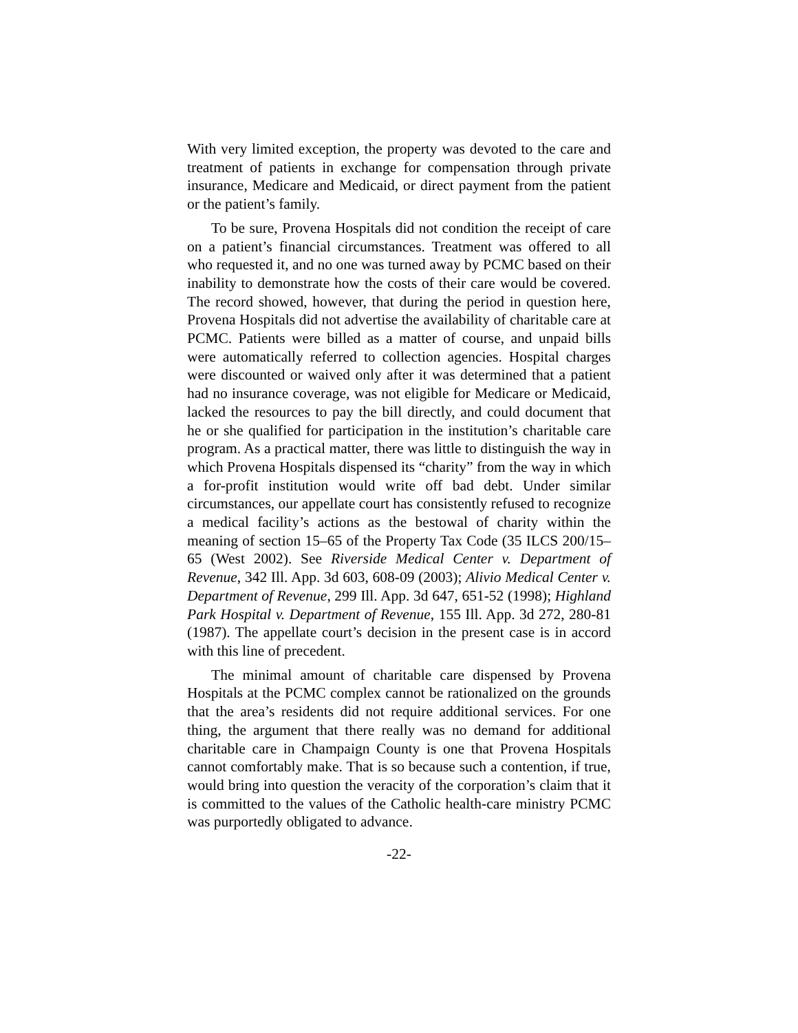With very limited exception, the property was devoted to the care and treatment of patients in exchange for compensation through private insurance, Medicare and Medicaid, or direct payment from the patient or the patient’s family.
To be sure, Provena Hospitals did not condition the receipt of care on a patient’s financial circumstances. Treatment was offered to all who requested it, and no one was turned away by PCMC based on their inability to demonstrate how the costs of their care would be covered. The record showed, however, that during the period in question here, Provena Hospitals did not advertise the availability of charitable care at PCMC. Patients were billed as a matter of course, and unpaid bills were automatically referred to collection agencies. Hospital charges were discounted or waived only after it was determined that a patient had no insurance coverage, was not eligible for Medicare or Medicaid, lacked the resources to pay the bill directly, and could document that he or she qualified for participation in the institution’s charitable care program. As a practical matter, there was little to distinguish the way in which Provena Hospitals dispensed its “charity” from the way in which a for-profit institution would write off bad debt. Under similar circumstances, our appellate court has consistently refused to recognize a medical facility’s actions as the bestowal of charity within the meaning of section 15–65 of the Property Tax Code (35 ILCS 200/15–65 (West 2002). See Riverside Medical Center v. Department of Revenue, 342 Ill. App. 3d 603, 608-09 (2003); Alivio Medical Center v. Department of Revenue, 299 Ill. App. 3d 647, 651-52 (1998); Highland Park Hospital v. Department of Revenue, 155 Ill. App. 3d 272, 280-81 (1987). The appellate court’s decision in the present case is in accord with this line of precedent.
The minimal amount of charitable care dispensed by Provena Hospitals at the PCMC complex cannot be rationalized on the grounds that the area’s residents did not require additional services. For one thing, the argument that there really was no demand for additional charitable care in Champaign County is one that Provena Hospitals cannot comfortably make. That is so because such a contention, if true, would bring into question the veracity of the corporation’s claim that it is committed to the values of the Catholic health-care ministry PCMC was purportedly obligated to advance.
-22-